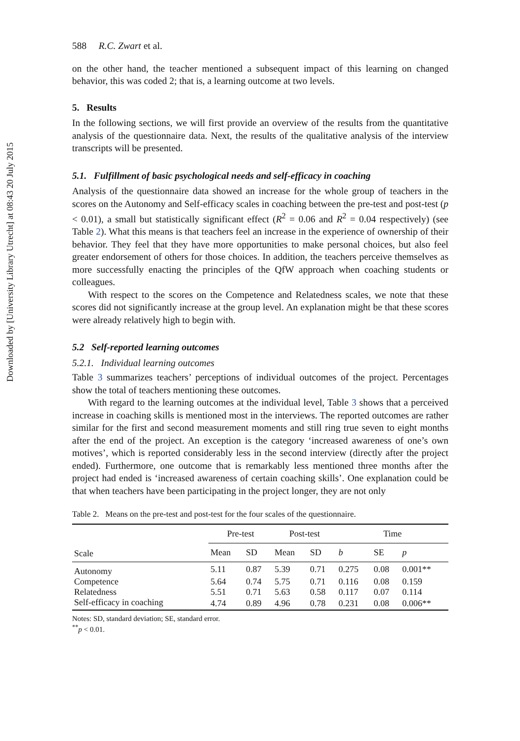Downloaded by [University Library Utrecht] at 08:43 20 July 2015
588 R.C. Zwart et al.
on the other hand, the teacher mentioned a subsequent impact of this learning on changed behavior, this was coded 2; that is, a learning outcome at two levels.
5. Results
In the following sections, we will first provide an overview of the results from the quantitative analysis of the questionnaire data. Next, the results of the qualitative analysis of the interview transcripts will be presented.
5.1. Fulfillment of basic psychological needs and self-efficacy in coaching
Analysis of the questionnaire data showed an increase for the whole group of teachers in the scores on the Autonomy and Self-efficacy scales in coaching between the pre-test and post-test (p < 0.01), a small but statistically significant effect (R<sup>2</sup> = 0.06 and R<sup>2</sup> = 0.04 respectively) (see Table 2). What this means is that teachers feel an increase in the experience of ownership of their behavior. They feel that they have more opportunities to make personal choices, but also feel greater endorsement of others for those choices. In addition, the teachers perceive themselves as more successfully enacting the principles of the QfW approach when coaching students or colleagues.
With respect to the scores on the Competence and Relatedness scales, we note that these scores did not significantly increase at the group level. An explanation might be that these scores were already relatively high to begin with.
5.2 Self-reported learning outcomes
5.2.1. Individual learning outcomes
Table 3 summarizes teachers’ perceptions of individual outcomes of the project. Percentages show the total of teachers mentioning these outcomes.
With regard to the learning outcomes at the individual level, Table 3 shows that a perceived increase in coaching skills is mentioned most in the interviews. The reported outcomes are rather similar for the first and second measurement moments and still ring true seven to eight months after the end of the project. An exception is the category ‘increased awareness of one’s own motives’, which is reported considerably less in the second interview (directly after the project ended). Furthermore, one outcome that is remarkably less mentioned three months after the project had ended is ‘increased awareness of certain coaching skills’. One explanation could be that when teachers have been participating in the project longer, they are not only
Table 2. Means on the pre-test and post-test for the four scales of the questionnaire.
| Scale | Pre-test | | Post-test | | Time | | |
| --- | --- | --- | --- | --- | --- | --- | --- |
| | Mean | SD | Mean | SD | b | SE | p |
| Autonomy | 5.11 | 0.87 | 5.39 | 0.71 | 0.275 | 0.08 | 0.001** |
| Competence | 5.64 | 0.74 | 5.75 | 0.71 | 0.116 | 0.08 | 0.159 |
| Relatedness | 5.51 | 0.71 | 5.63 | 0.58 | 0.117 | 0.07 | 0.114 |
| Self-efficacy in coaching | 4.74 | 0.89 | 4.96 | 0.78 | 0.231 | 0.08 | 0.006** |
Notes: SD, standard deviation; SE, standard error.
<sup>**</sup> p < 0.01.